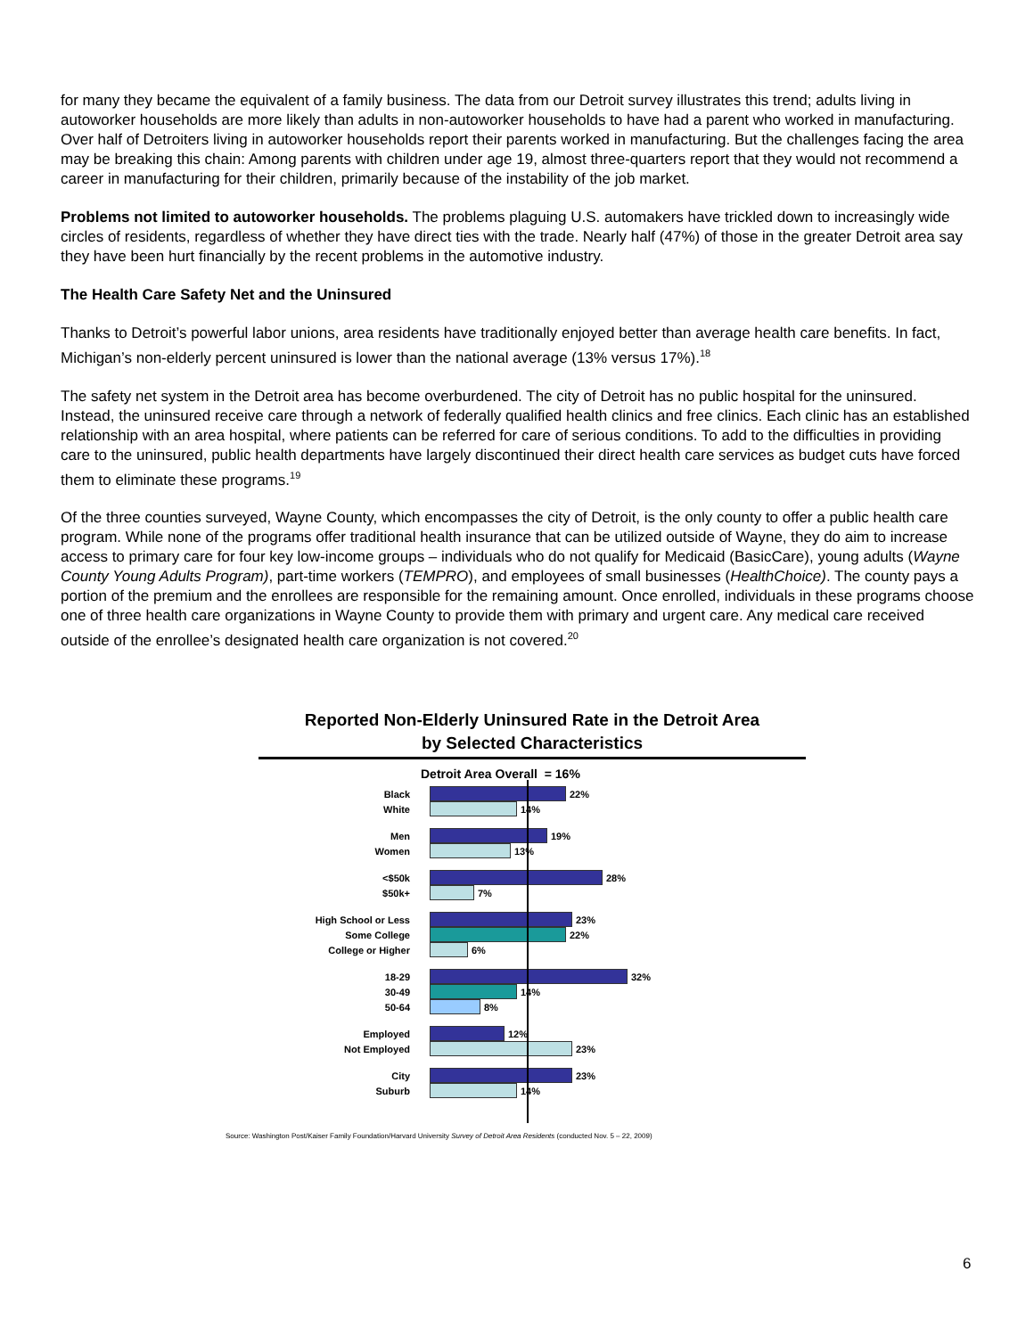for many they became the equivalent of a family business. The data from our Detroit survey illustrates this trend; adults living in autoworker households are more likely than adults in non-autoworker households to have had a parent who worked in manufacturing. Over half of Detroiters living in autoworker households report their parents worked in manufacturing. But the challenges facing the area may be breaking this chain: Among parents with children under age 19, almost three-quarters report that they would not recommend a career in manufacturing for their children, primarily because of the instability of the job market.
Problems not limited to autoworker households. The problems plaguing U.S. automakers have trickled down to increasingly wide circles of residents, regardless of whether they have direct ties with the trade. Nearly half (47%) of those in the greater Detroit area say they have been hurt financially by the recent problems in the automotive industry.
The Health Care Safety Net and the Uninsured
Thanks to Detroit’s powerful labor unions, area residents have traditionally enjoyed better than average health care benefits. In fact, Michigan’s non-elderly percent uninsured is lower than the national average (13% versus 17%).<sup>18</sup>
The safety net system in the Detroit area has become overburdened. The city of Detroit has no public hospital for the uninsured. Instead, the uninsured receive care through a network of federally qualified health clinics and free clinics. Each clinic has an established relationship with an area hospital, where patients can be referred for care of serious conditions. To add to the difficulties in providing care to the uninsured, public health departments have largely discontinued their direct health care services as budget cuts have forced them to eliminate these programs.<sup>19</sup>
Of the three counties surveyed, Wayne County, which encompasses the city of Detroit, is the only county to offer a public health care program. While none of the programs offer traditional health insurance that can be utilized outside of Wayne, they do aim to increase access to primary care for four key low-income groups – individuals who do not qualify for Medicaid (BasicCare), young adults (Wayne County Young Adults Program), part-time workers (TEMPRO), and employees of small businesses (HealthChoice). The county pays a portion of the premium and the enrollees are responsible for the remaining amount. Once enrolled, individuals in these programs choose one of three health care organizations in Wayne County to provide them with primary and urgent care. Any medical care received outside of the enrollee’s designated health care organization is not covered.<sup>20</sup>
Reported Non-Elderly Uninsured Rate in the Detroit Area
by Selected Characteristics
Detroit Area Overall = 16%
Black 22%
White 14%
Men 19%
Women 13%
<$50k 28%
$50k+ 7%
High School or Less 23%
Some College 22%
College or Higher 6%
18-29 32%
30-49 14%
50-64 8%
Employed 12%
Not Employed 23%
City 23%
Suburb 14%
Source: Washington Post/Kaiser Family Foundation/Harvard University Survey of Detroit Area Residents (conducted Nov. 5 – 22, 2009)
6